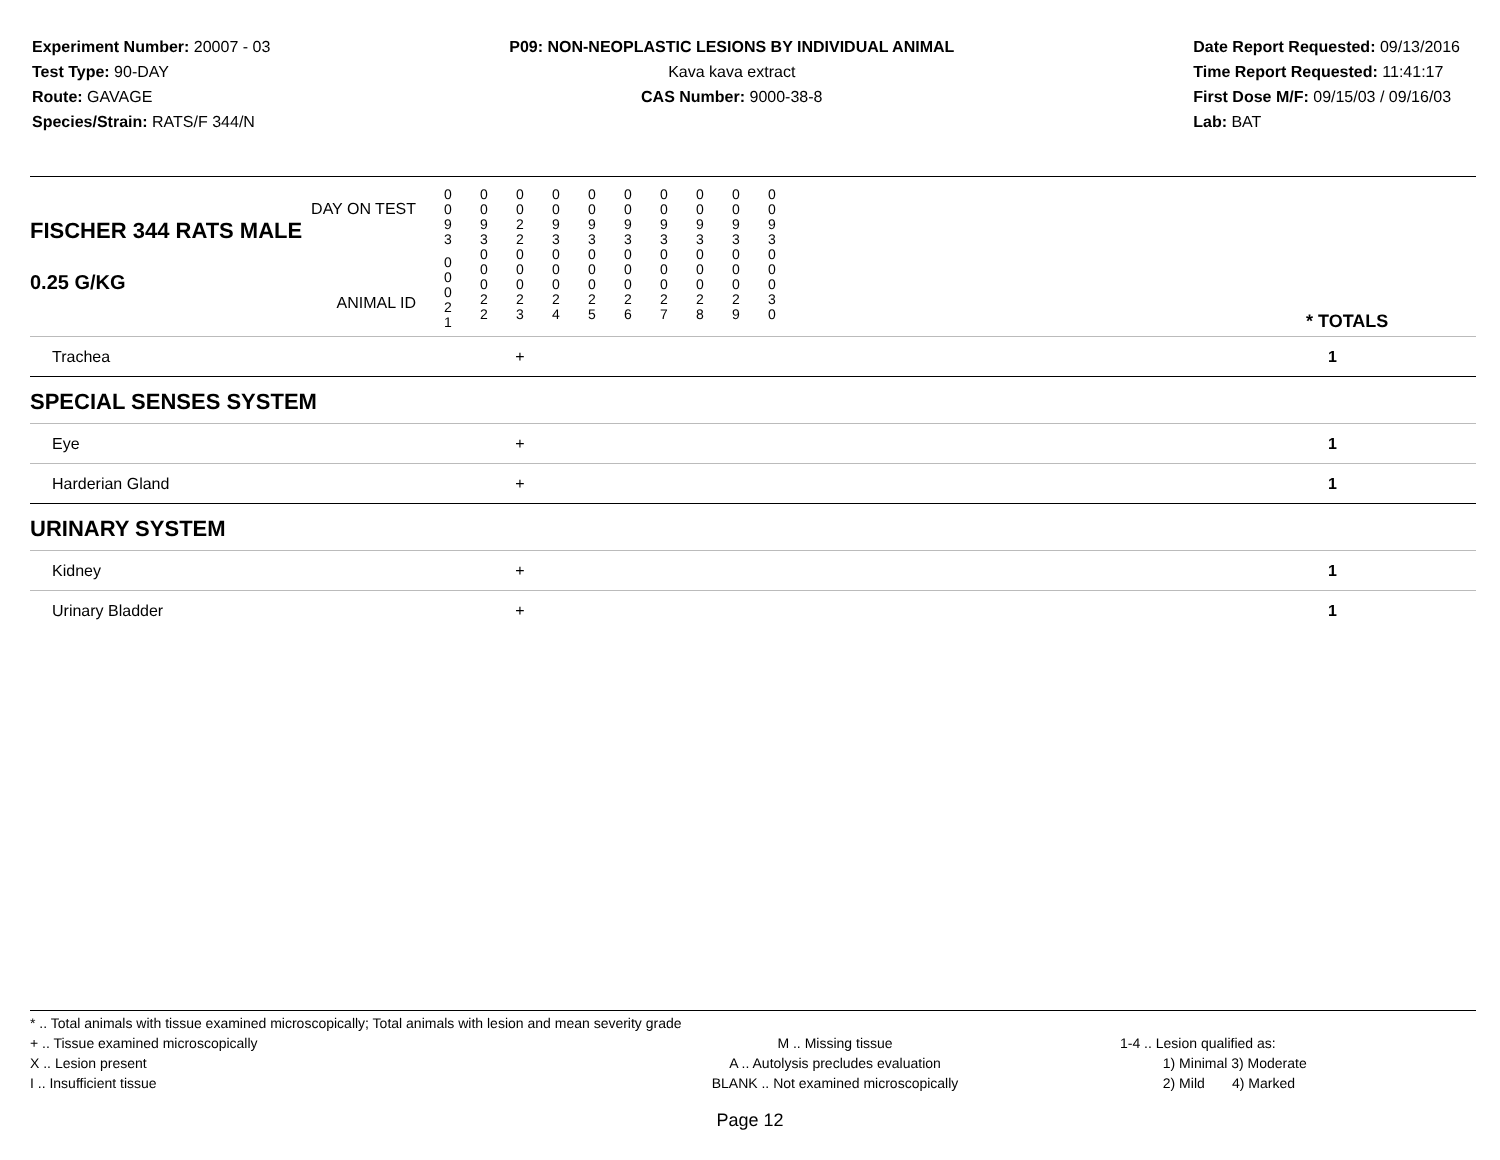Experiment Number: 20007 - 03
Test Type: 90-DAY
Route: GAVAGE
Species/Strain: RATS/F 344/N
P09: NON-NEOPLASTIC LESIONS BY INDIVIDUAL ANIMAL
Kava kava extract
CAS Number: 9000-38-8
Date Report Requested: 09/13/2016
Time Report Requested: 11:41:17
First Dose M/F: 09/15/03 / 09/16/03
Lab: BAT
| DAY ON TEST FISCHER 344 RATS MALE | 0 0 9 3 | 0 0 9 3 | 0 0 2 2 | 0 0 9 3 | 0 0 9 3 | 0 0 9 3 | 0 0 9 3 | 0 0 9 3 | 0 0 9 3 | 0 0 9 3 | | |
| 0.25 G/KG ANIMAL ID | 0 0 0 2 1 | 0 0 0 2 2 | 0 0 0 2 3 | 0 0 0 2 4 | 0 0 0 2 5 | 0 0 0 2 6 | 0 0 0 2 7 | 0 0 0 2 8 | 0 0 0 2 9 | 0 0 0 3 0 | | * TOTALS |
| Trachea | | | + | | | | | | | | | 1 |
| SPECIAL SENSES SYSTEM | | | | | | | | | | | | |
| Eye | | | + | | | | | | | | | 1 |
| Harderian Gland | | | + | | | | | | | | | 1 |
| URINARY SYSTEM | | | | | | | | | | | | |
| Kidney | | | + | | | | | | | | | 1 |
| Urinary Bladder | | | + | | | | | | | | | 1 |
* .. Total animals with tissue examined microscopically; Total animals with lesion and mean severity grade
+ .. Tissue examined microscopically
X .. Lesion present
I .. Insufficient tissue
M .. Missing tissue
A .. Autolysis precludes evaluation
BLANK .. Not examined microscopically
1-4 .. Lesion qualified as:
1) Minimal 3) Moderate
2) Mild 4) Marked
Page 12